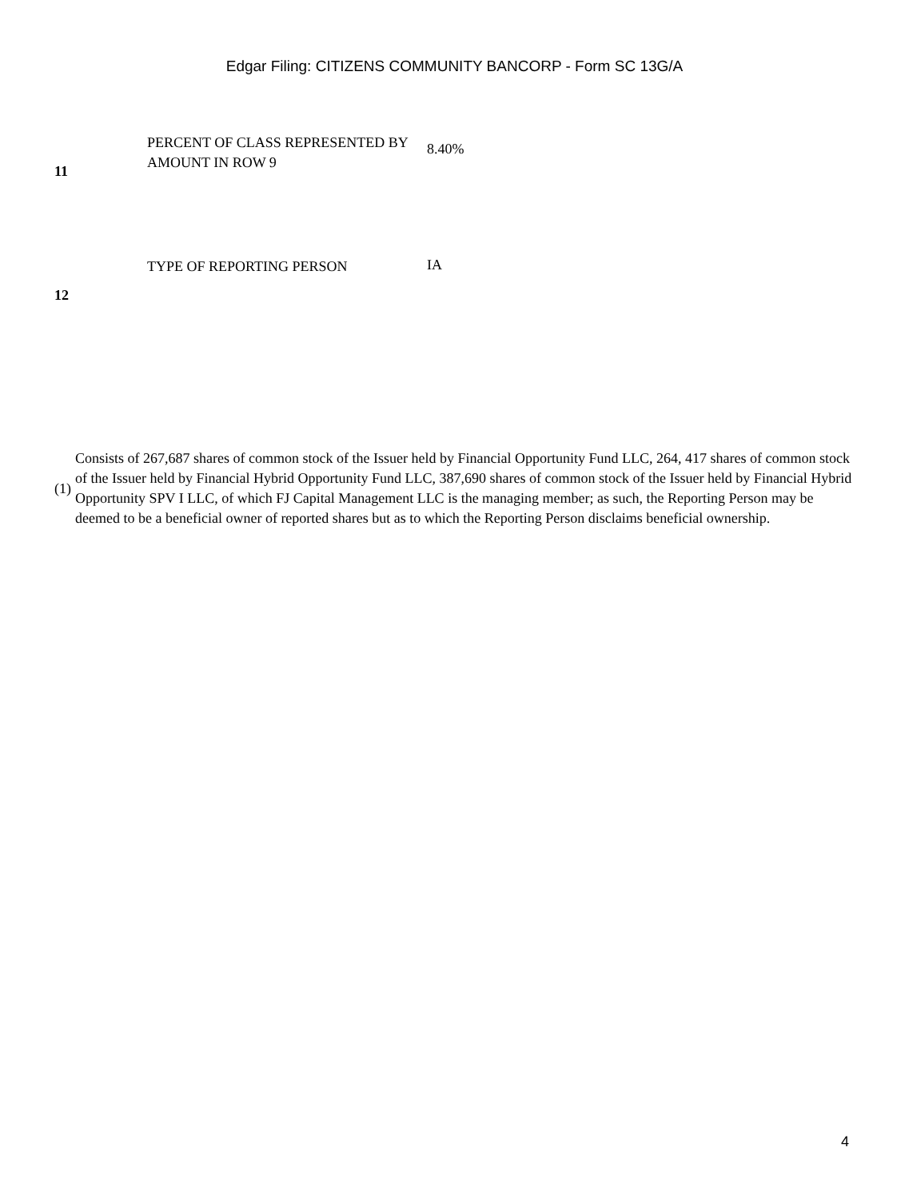Edgar Filing: CITIZENS COMMUNITY BANCORP - Form SC 13G/A
| 11 | PERCENT OF CLASS REPRESENTED BY AMOUNT IN ROW 9 | 8.40% |
| 12 | TYPE OF REPORTING PERSON | IA |
| (1) | Consists of 267,687 shares of common stock of the Issuer held by Financial Opportunity Fund LLC, 264, 417 shares of common stock of the Issuer held by Financial Hybrid Opportunity Fund LLC, 387,690 shares of common stock of the Issuer held by Financial Hybrid Opportunity SPV I LLC, of which FJ Capital Management LLC is the managing member; as such, the Reporting Person may be deemed to be a beneficial owner of reported shares but as to which the Reporting Person disclaims beneficial ownership. |
4